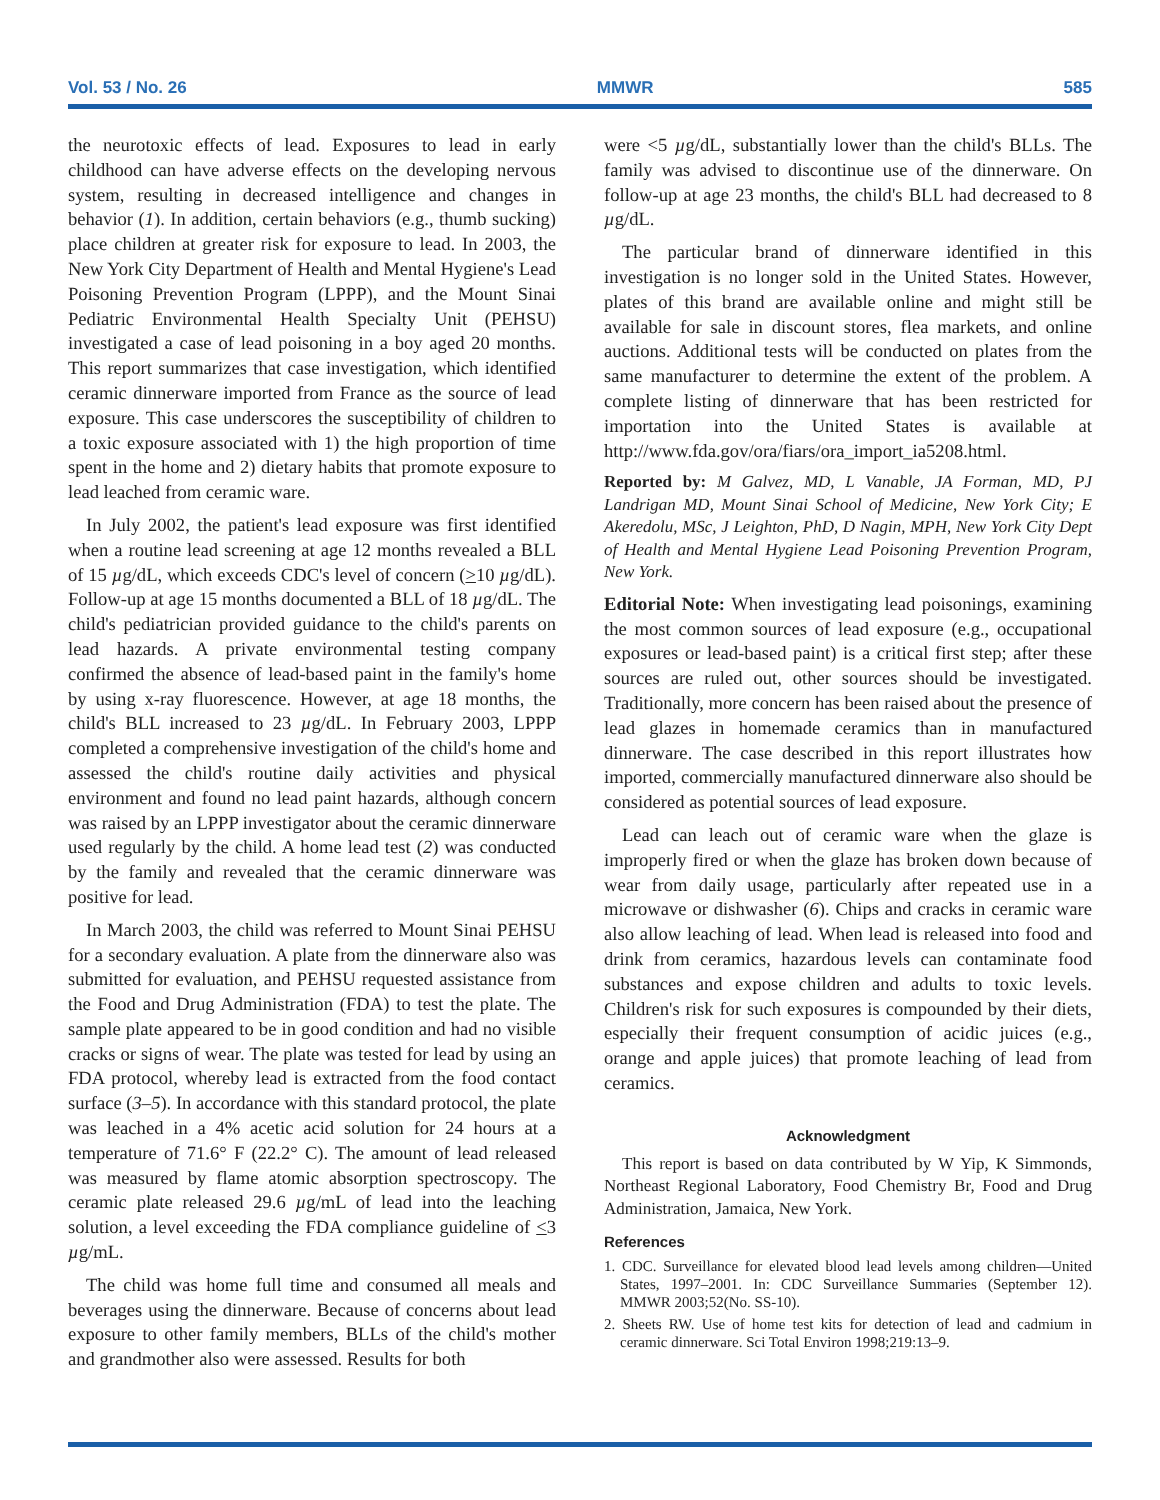Vol. 53 / No. 26 MMWR 585
the neurotoxic effects of lead. Exposures to lead in early childhood can have adverse effects on the developing nervous system, resulting in decreased intelligence and changes in behavior (1). In addition, certain behaviors (e.g., thumb sucking) place children at greater risk for exposure to lead. In 2003, the New York City Department of Health and Mental Hygiene's Lead Poisoning Prevention Program (LPPP), and the Mount Sinai Pediatric Environmental Health Specialty Unit (PEHSU) investigated a case of lead poisoning in a boy aged 20 months. This report summarizes that case investigation, which identified ceramic dinnerware imported from France as the source of lead exposure. This case underscores the susceptibility of children to a toxic exposure associated with 1) the high proportion of time spent in the home and 2) dietary habits that promote exposure to lead leached from ceramic ware.
In July 2002, the patient's lead exposure was first identified when a routine lead screening at age 12 months revealed a BLL of 15 µg/dL, which exceeds CDC's level of concern (>10 µg/dL). Follow-up at age 15 months documented a BLL of 18 µg/dL. The child's pediatrician provided guidance to the child's parents on lead hazards. A private environmental testing company confirmed the absence of lead-based paint in the family's home by using x-ray fluorescence. However, at age 18 months, the child's BLL increased to 23 µg/dL. In February 2003, LPPP completed a comprehensive investigation of the child's home and assessed the child's routine daily activities and physical environment and found no lead paint hazards, although concern was raised by an LPPP investigator about the ceramic dinnerware used regularly by the child. A home lead test (2) was conducted by the family and revealed that the ceramic dinnerware was positive for lead.
In March 2003, the child was referred to Mount Sinai PEHSU for a secondary evaluation. A plate from the dinnerware also was submitted for evaluation, and PEHSU requested assistance from the Food and Drug Administration (FDA) to test the plate. The sample plate appeared to be in good condition and had no visible cracks or signs of wear. The plate was tested for lead by using an FDA protocol, whereby lead is extracted from the food contact surface (3–5). In accordance with this standard protocol, the plate was leached in a 4% acetic acid solution for 24 hours at a temperature of 71.6° F (22.2° C). The amount of lead released was measured by flame atomic absorption spectroscopy. The ceramic plate released 29.6 µg/mL of lead into the leaching solution, a level exceeding the FDA compliance guideline of <3 µg/mL.
The child was home full time and consumed all meals and beverages using the dinnerware. Because of concerns about lead exposure to other family members, BLLs of the child's mother and grandmother also were assessed. Results for both
were <5 µg/dL, substantially lower than the child's BLLs. The family was advised to discontinue use of the dinnerware. On follow-up at age 23 months, the child's BLL had decreased to 8 µg/dL.
The particular brand of dinnerware identified in this investigation is no longer sold in the United States. However, plates of this brand are available online and might still be available for sale in discount stores, flea markets, and online auctions. Additional tests will be conducted on plates from the same manufacturer to determine the extent of the problem. A complete listing of dinnerware that has been restricted for importation into the United States is available at http://www.fda.gov/ora/fiars/ora_import_ia5208.html.
Reported by: M Galvez, MD, L Vanable, JA Forman, MD, PJ Landrigan MD, Mount Sinai School of Medicine, New York City; E Akeredolu, MSc, J Leighton, PhD, D Nagin, MPH, New York City Dept of Health and Mental Hygiene Lead Poisoning Prevention Program, New York.
Editorial Note: When investigating lead poisonings, examining the most common sources of lead exposure (e.g., occupational exposures or lead-based paint) is a critical first step; after these sources are ruled out, other sources should be investigated. Traditionally, more concern has been raised about the presence of lead glazes in homemade ceramics than in manufactured dinnerware. The case described in this report illustrates how imported, commercially manufactured dinnerware also should be considered as potential sources of lead exposure.
Lead can leach out of ceramic ware when the glaze is improperly fired or when the glaze has broken down because of wear from daily usage, particularly after repeated use in a microwave or dishwasher (6). Chips and cracks in ceramic ware also allow leaching of lead. When lead is released into food and drink from ceramics, hazardous levels can contaminate food substances and expose children and adults to toxic levels. Children's risk for such exposures is compounded by their diets, especially their frequent consumption of acidic juices (e.g., orange and apple juices) that promote leaching of lead from ceramics.
Acknowledgment
This report is based on data contributed by W Yip, K Simmonds, Northeast Regional Laboratory, Food Chemistry Br, Food and Drug Administration, Jamaica, New York.
References
1. CDC. Surveillance for elevated blood lead levels among children—United States, 1997–2001. In: CDC Surveillance Summaries (September 12). MMWR 2003;52(No. SS-10).
2. Sheets RW. Use of home test kits for detection of lead and cadmium in ceramic dinnerware. Sci Total Environ 1998;219:13–9.